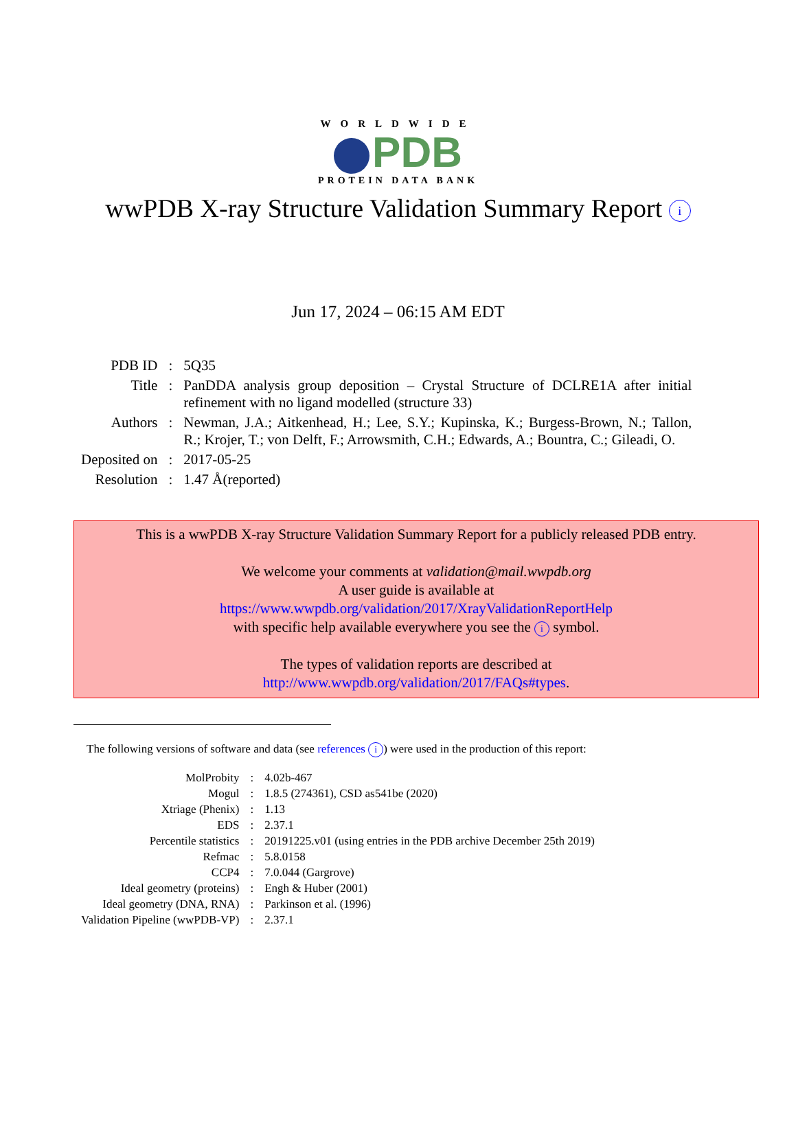WORLDWIDE
PDB
PROTEIN DATA BANK
wwPDB X-ray Structure Validation Summary Report i
Jun 17, 2024 – 06:15 AM EDT
| PDB ID | : | 5Q35 |
| Title | : | PanDDA analysis group deposition – Crystal Structure of DCLRE1A after initial refinement with no ligand modelled (structure 33) |
| Authors | : | Newman, J.A.; Aitkenhead, H.; Lee, S.Y.; Kupinska, K.; Burgess-Brown, N.; Tallon, R.; Krojer, T.; von Delft, F.; Arrowsmith, C.H.; Edwards, A.; Bountra, C.; Gileadi, O. |
| Deposited on | : | 2017-05-25 |
| Resolution | : | 1.47 Å(reported) |
This is a wwPDB X-ray Structure Validation Summary Report for a publicly released PDB entry.
We welcome your comments at validation@mail.wwpdb.org
A user guide is available at
https://www.wwpdb.org/validation/2017/XrayValidationReportHelp
with specific help available everywhere you see the i symbol.
The types of validation reports are described at
http://www.wwpdb.org/validation/2017/FAQs#types.
The following versions of software and data (see references i) were used in the production of this report:
| MolProbity | : | 4.02b-467 |
| Mogul | : | 1.8.5 (274361), CSD as541be (2020) |
| Xtriage (Phenix) | : | 1.13 |
| EDS | : | 2.37.1 |
| Percentile statistics | : | 20191225.v01 (using entries in the PDB archive December 25th 2019) |
| Refmac | : | 5.8.0158 |
| CCP4 | : | 7.0.044 (Gargrove) |
| Ideal geometry (proteins) | : | Engh & Huber (2001) |
| Ideal geometry (DNA, RNA) | : | Parkinson et al. (1996) |
| Validation Pipeline (wwPDB-VP) | : | 2.37.1 |